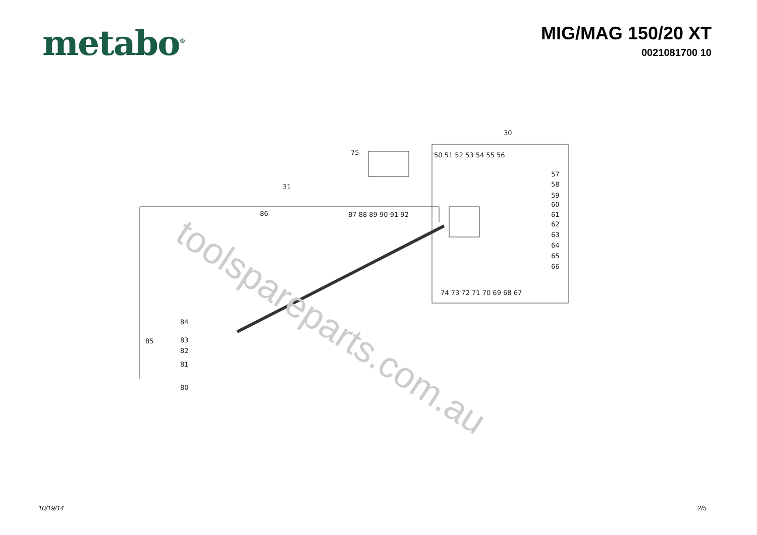metabo<sup>®</sup>
MIG/MAG 150/20 XT
0021081700 10
30
75
31
50 51 52 53 54 55 56
57
58
59
60
61
62
63
64
65
66
86
87 88 89 90 91 92
74 73 72 71 70 69 68 67
84
85
83
82
81
80
toolspareparts.com.au
10/19/14 2/5